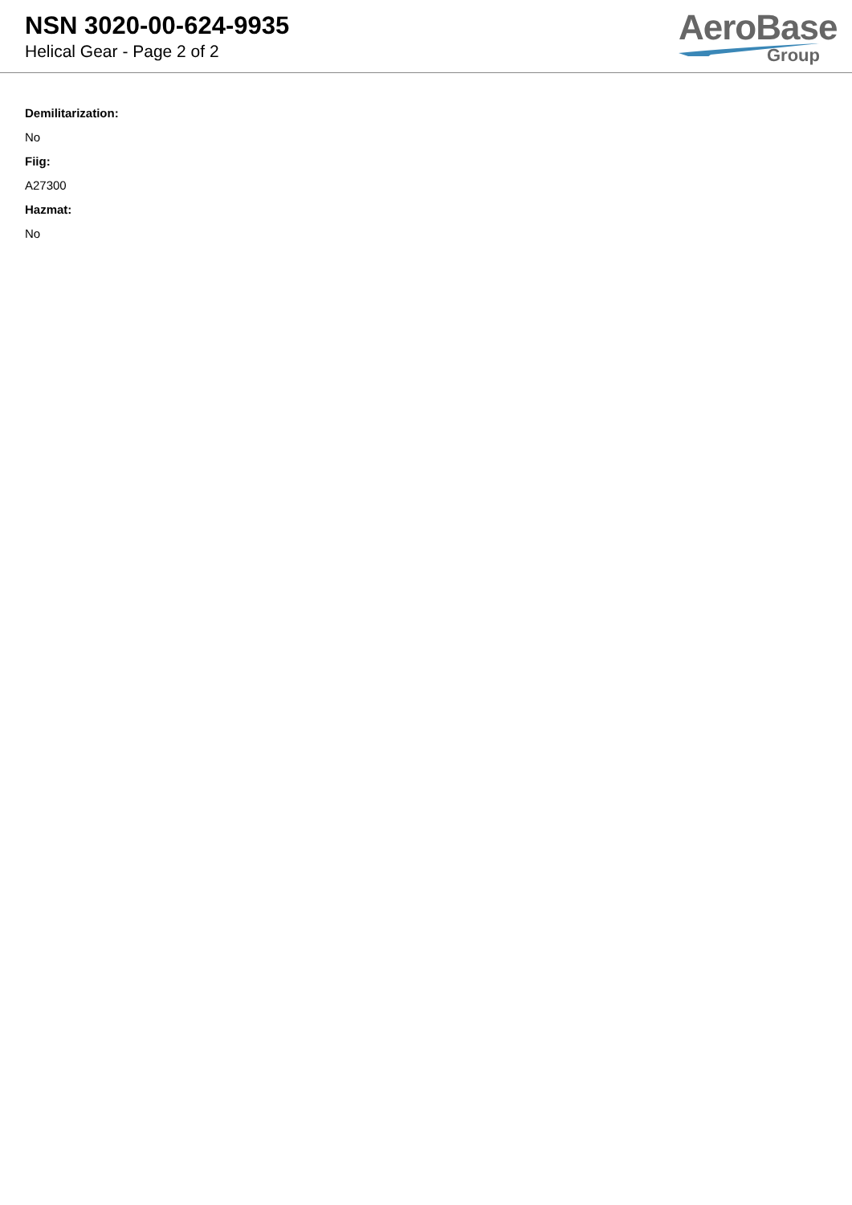NSN 3020-00-624-9935
Helical Gear - Page 2 of 2
AeroBase
Group
Demilitarization:
No
Fiig:
A27300
Hazmat:
No